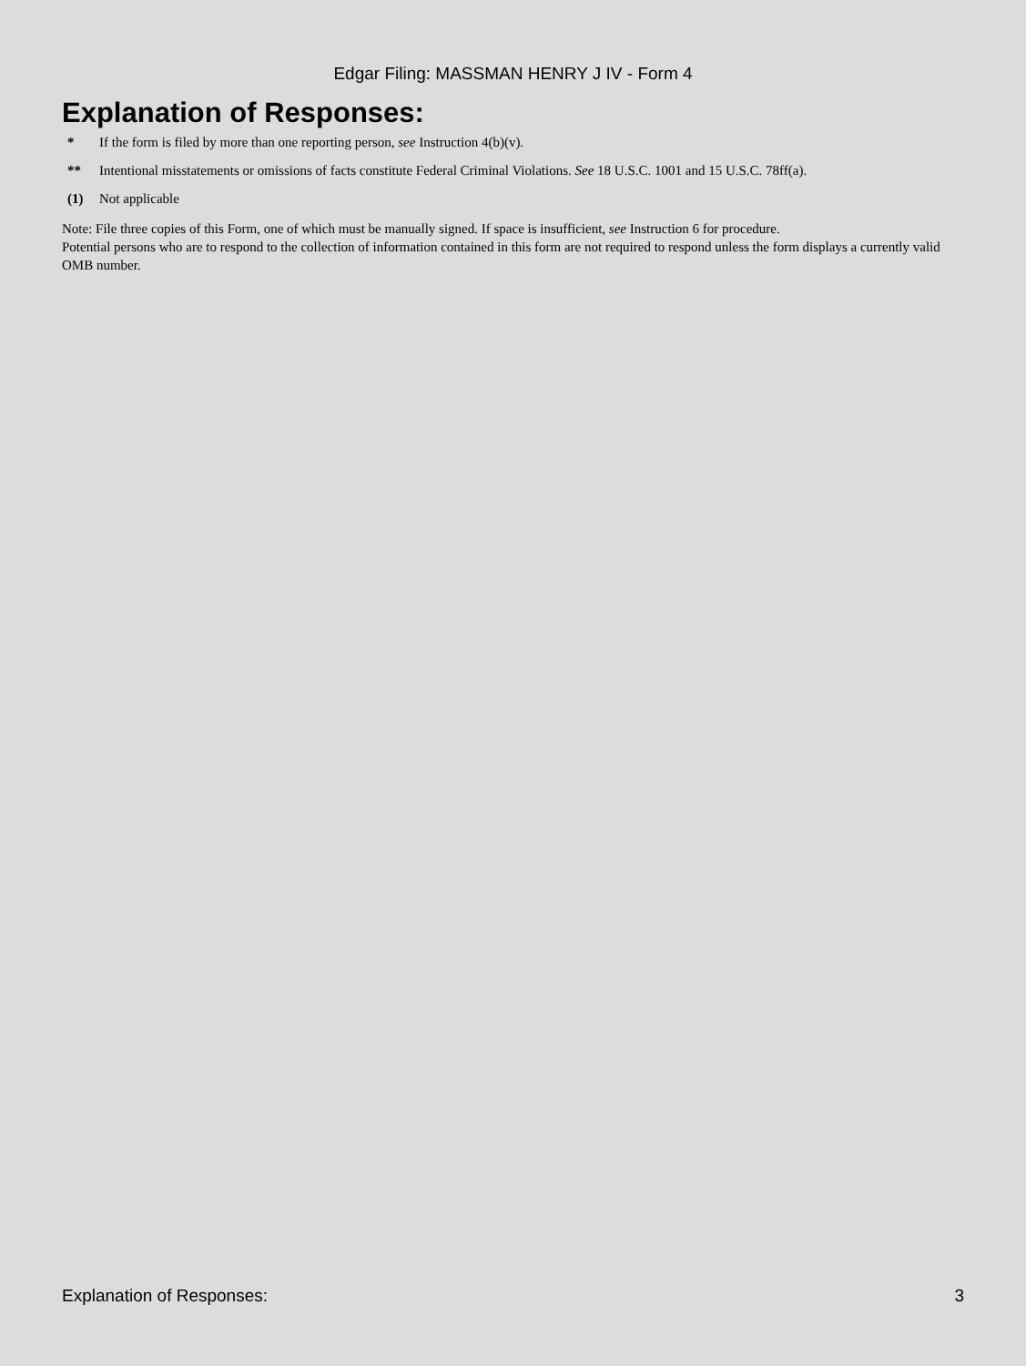Edgar Filing: MASSMAN HENRY J IV - Form 4
Explanation of Responses:
* If the form is filed by more than one reporting person, see Instruction 4(b)(v).
** Intentional misstatements or omissions of facts constitute Federal Criminal Violations. See 18 U.S.C. 1001 and 15 U.S.C. 78ff(a).
(1) Not applicable
Note: File three copies of this Form, one of which must be manually signed. If space is insufficient, see Instruction 6 for procedure.
Potential persons who are to respond to the collection of information contained in this form are not required to respond unless the form displays a currently valid OMB number.
Explanation of Responses: 3